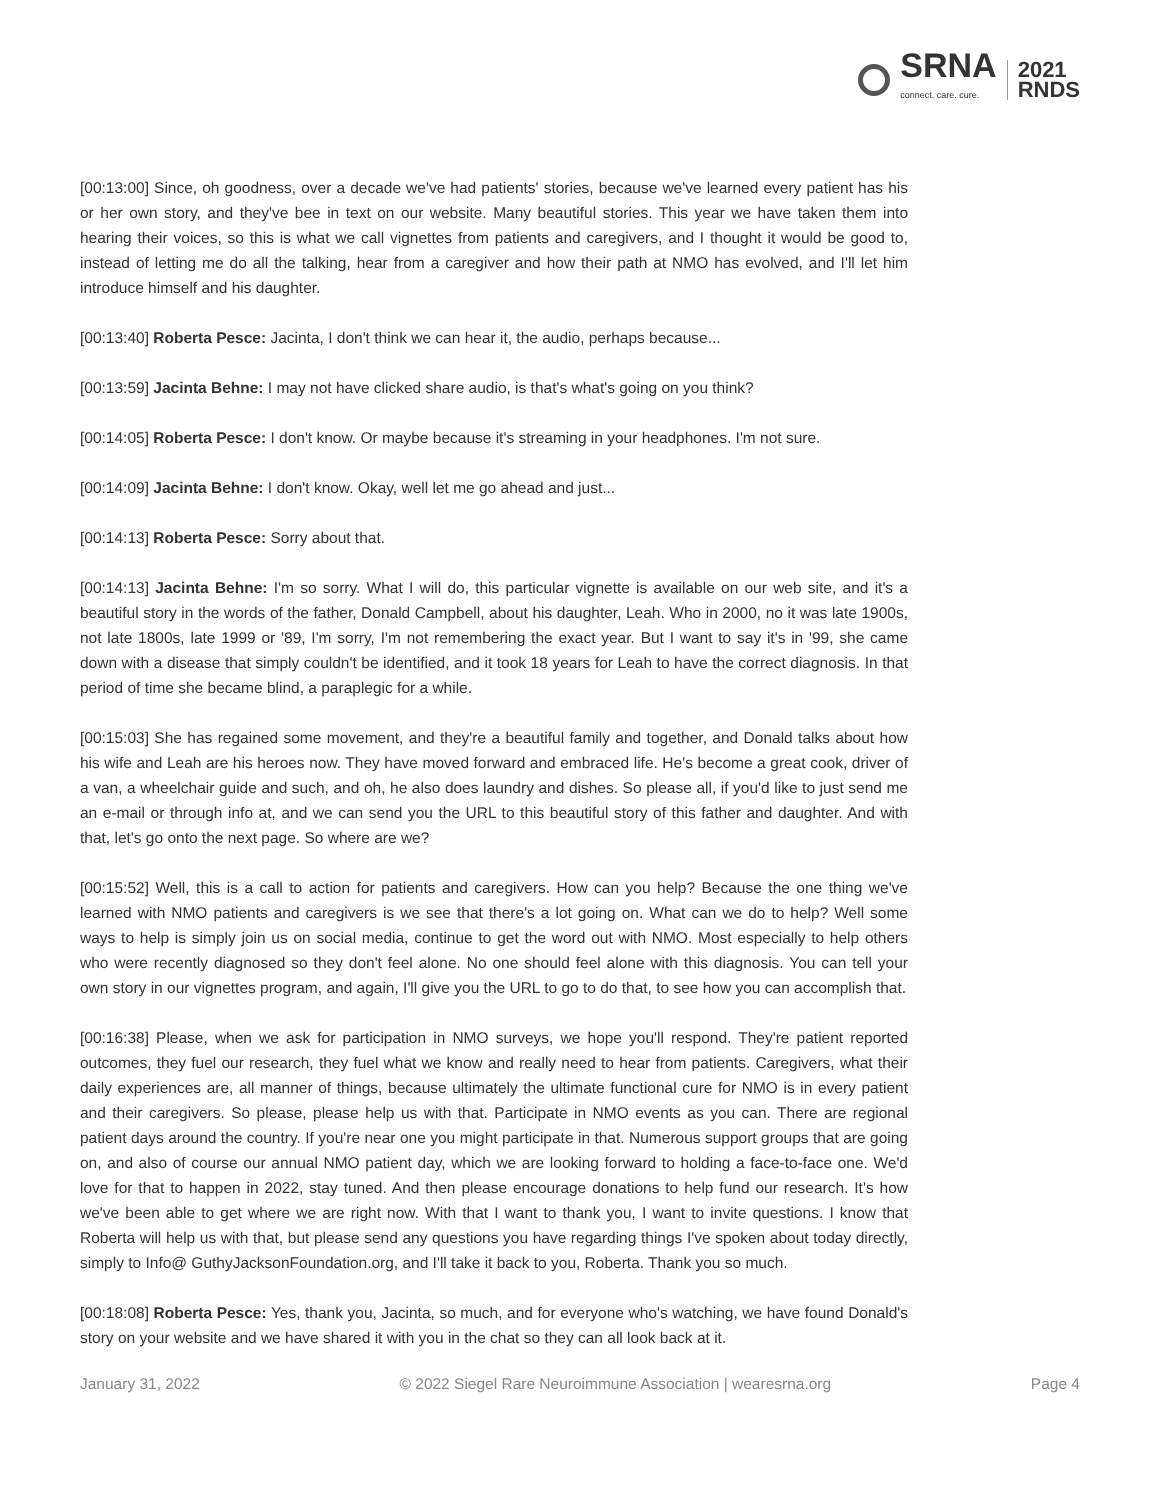SRNA
connect. care. cure.
2021
RNDS
[00:13:00] Since, oh goodness, over a decade we've had patients' stories, because we've learned every patient has his or her own story, and they've bee in text on our website. Many beautiful stories. This year we have taken them into hearing their voices, so this is what we call vignettes from patients and caregivers, and I thought it would be good to, instead of letting me do all the talking, hear from a caregiver and how their path at NMO has evolved, and I'll let him introduce himself and his daughter.
[00:13:40] Roberta Pesce: Jacinta, I don't think we can hear it, the audio, perhaps because...
[00:13:59] Jacinta Behne: I may not have clicked share audio, is that's what's going on you think?
[00:14:05] Roberta Pesce: I don't know. Or maybe because it's streaming in your headphones. I'm not sure.
[00:14:09] Jacinta Behne: I don't know. Okay, well let me go ahead and just...
[00:14:13] Roberta Pesce: Sorry about that.
[00:14:13] Jacinta Behne: I'm so sorry. What I will do, this particular vignette is available on our web site, and it's a beautiful story in the words of the father, Donald Campbell, about his daughter, Leah. Who in 2000, no it was late 1900s, not late 1800s, late 1999 or '89, I'm sorry, I'm not remembering the exact year. But I want to say it's in '99, she came down with a disease that simply couldn't be identified, and it took 18 years for Leah to have the correct diagnosis. In that period of time she became blind, a paraplegic for a while.
[00:15:03] She has regained some movement, and they're a beautiful family and together, and Donald talks about how his wife and Leah are his heroes now. They have moved forward and embraced life. He's become a great cook, driver of a van, a wheelchair guide and such, and oh, he also does laundry and dishes. So please all, if you'd like to just send me an e-mail or through info at, and we can send you the URL to this beautiful story of this father and daughter. And with that, let's go onto the next page. So where are we?
[00:15:52] Well, this is a call to action for patients and caregivers. How can you help? Because the one thing we've learned with NMO patients and caregivers is we see that there's a lot going on. What can we do to help? Well some ways to help is simply join us on social media, continue to get the word out with NMO. Most especially to help others who were recently diagnosed so they don't feel alone. No one should feel alone with this diagnosis. You can tell your own story in our vignettes program, and again, I'll give you the URL to go to do that, to see how you can accomplish that.
[00:16:38] Please, when we ask for participation in NMO surveys, we hope you'll respond. They're patient reported outcomes, they fuel our research, they fuel what we know and really need to hear from patients. Caregivers, what their daily experiences are, all manner of things, because ultimately the ultimate functional cure for NMO is in every patient and their caregivers. So please, please help us with that. Participate in NMO events as you can. There are regional patient days around the country. If you're near one you might participate in that. Numerous support groups that are going on, and also of course our annual NMO patient day, which we are looking forward to holding a face-to-face one. We'd love for that to happen in 2022, stay tuned. And then please encourage donations to help fund our research. It's how we've been able to get where we are right now. With that I want to thank you, I want to invite questions. I know that Roberta will help us with that, but please send any questions you have regarding things I've spoken about today directly, simply to Info@ GuthyJacksonFoundation.org, and I'll take it back to you, Roberta. Thank you so much.
[00:18:08] Roberta Pesce: Yes, thank you, Jacinta, so much, and for everyone who's watching, we have found Donald's story on your website and we have shared it with you in the chat so they can all look back at it.
January 31, 2022 © 2022 Siegel Rare Neuroimmune Association | wearesrna.org Page 4